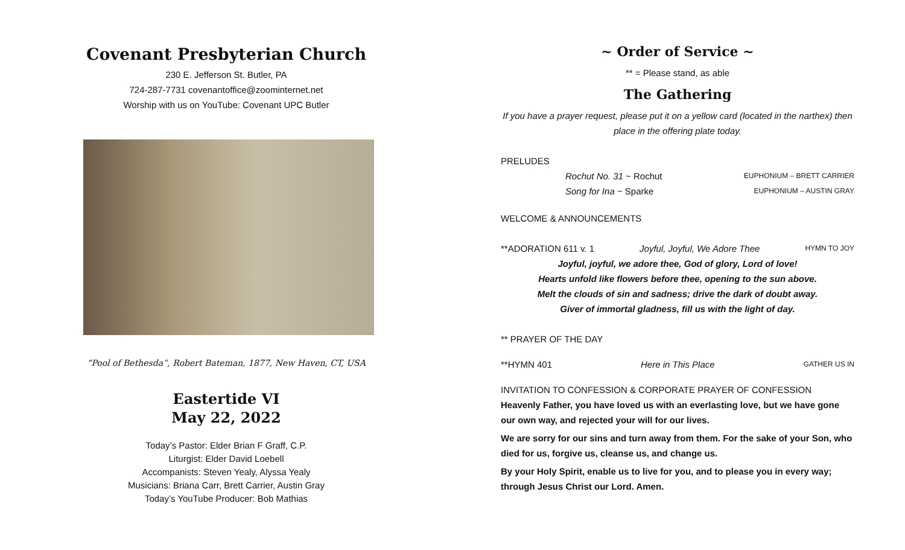Covenant Presbyterian Church
230 E. Jefferson St. Butler, PA
724-287-7731 covenantoffice@zoominternet.net
Worship with us on YouTube: Covenant UPC Butler
“Pool of Bethesda”, Robert Bateman, 1877, New Haven, CT, USA
Eastertide VI
May 22, 2022
Today’s Pastor: Elder Brian F Graff, C.P.
Liturgist: Elder David Loebell
Accompanists: Steven Yealy, Alyssa Yealy
Musicians: Briana Carr, Brett Carrier, Austin Gray
Today’s YouTube Producer: Bob Mathias
~ Order of Service ~
** = Please stand, as able
The Gathering
If you have a prayer request, please put it on a yellow card (located in the narthex) then place in the offering plate today.
PRELUDES
Rochut No. 31 ~ Rochut EUPHONIUM – BRETT CARRIER
Song for Ina ~ Sparke EUPHONIUM – AUSTIN GRAY
WELCOME & ANNOUNCEMENTS
**ADORATION 611 v. 1 Joyful, Joyful, We Adore Thee HYMN TO JOY
Joyful, joyful, we adore thee, God of glory, Lord of love!
Hearts unfold like flowers before thee, opening to the sun above.
Melt the clouds of sin and sadness; drive the dark of doubt away.
Giver of immortal gladness, fill us with the light of day.
** PRAYER OF THE DAY
**HYMN 401 Here in This Place GATHER US IN
INVITATION TO CONFESSION & CORPORATE PRAYER OF CONFESSION
Heavenly Father, you have loved us with an everlasting love, but we have gone our own way, and rejected your will for our lives.
We are sorry for our sins and turn away from them. For the sake of your Son, who died for us, forgive us, cleanse us, and change us.
By your Holy Spirit, enable us to live for you, and to please you in every way; through Jesus Christ our Lord. Amen.